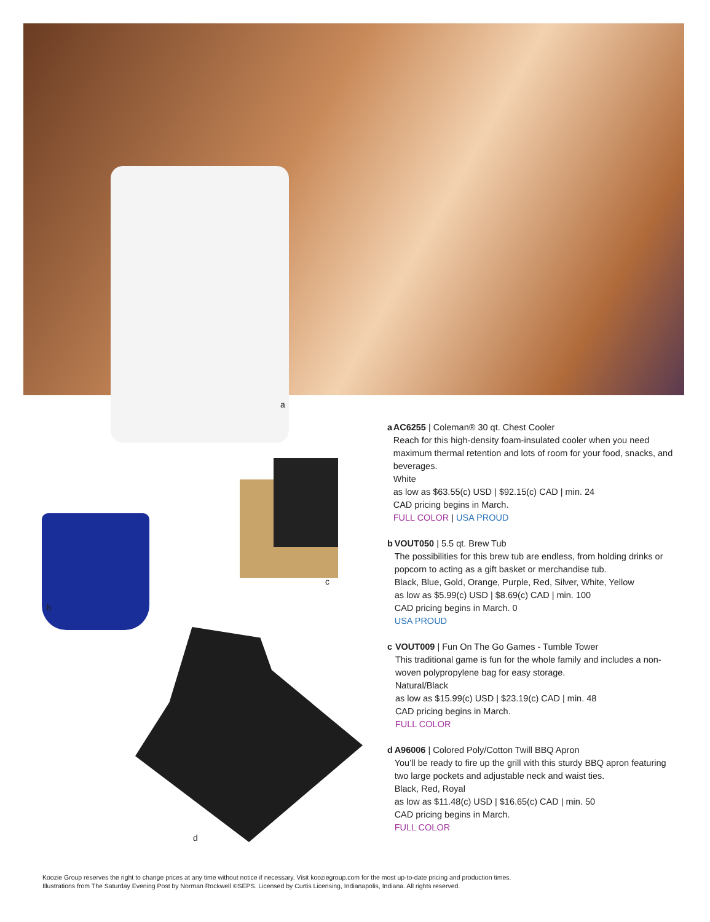a
b
c
d
a AC6255 | Coleman® 30 qt. Chest Cooler
Reach for this high-density foam-insulated cooler when you need maximum thermal retention and lots of room for your food, snacks, and beverages.
White
as low as $63.55(c) USD | $92.15(c) CAD | min. 24
CAD pricing begins in March.
FULL COLOR | USA PROUD
b VOUT050 | 5.5 qt. Brew Tub
The possibilities for this brew tub are endless, from holding drinks or popcorn to acting as a gift basket or merchandise tub.
Black, Blue, Gold, Orange, Purple, Red, Silver, White, Yellow
as low as $5.99(c) USD | $8.69(c) CAD | min. 100
CAD pricing begins in March. 0
USA PROUD
c VOUT009 | Fun On The Go Games - Tumble Tower
This traditional game is fun for the whole family and includes a non-woven polypropylene bag for easy storage.
Natural/Black
as low as $15.99(c) USD | $23.19(c) CAD | min. 48
CAD pricing begins in March.
FULL COLOR
d A96006 | Colored Poly/Cotton Twill BBQ Apron
You’ll be ready to fire up the grill with this sturdy BBQ apron featuring two large pockets and adjustable neck and waist ties.
Black, Red, Royal
as low as $11.48(c) USD | $16.65(c) CAD | min. 50
CAD pricing begins in March.
FULL COLOR
Koozie Group reserves the right to change prices at any time without notice if necessary. Visit kooziegroup.com for the most up-to-date pricing and production times.
Illustrations from The Saturday Evening Post by Norman Rockwell ©SEPS. Licensed by Curtis Licensing, Indianapolis, Indiana. All rights reserved.